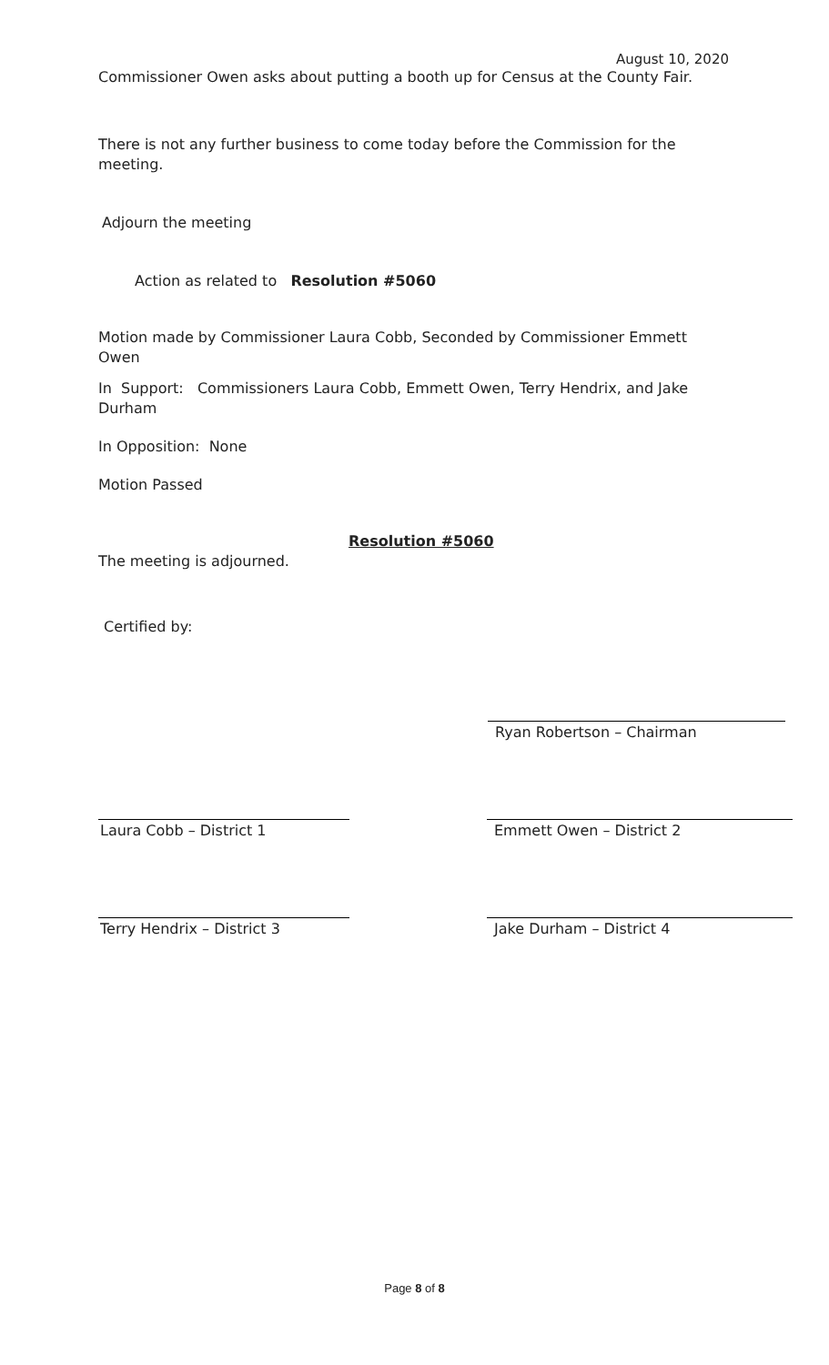August 10, 2020
Commissioner Owen asks about putting a booth up for Census at the County Fair.
There is not any further business to come today before the Commission for the meeting.
Adjourn the meeting
Action as related to Resolution #5060
Motion made by Commissioner Laura Cobb, Seconded by Commissioner Emmett Owen
In Support: Commissioners Laura Cobb, Emmett Owen, Terry Hendrix, and Jake Durham
In Opposition: None
Motion Passed
Resolution #5060
The meeting is adjourned.
Certified by:
Ryan Robertson – Chairman
Laura Cobb – District 1 Emmett Owen – District 2
Terry Hendrix – District 3 Jake Durham – District 4
Page 8 of 8